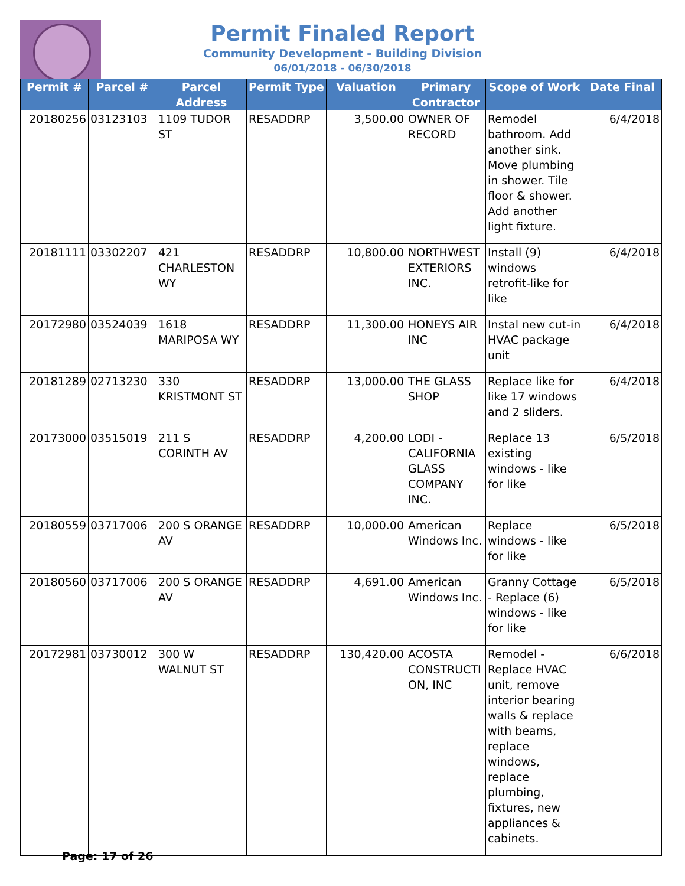Permit Finaled Report
Community Development - Building Division
06/01/2018 - 06/30/2018
| Permit # | Parcel # | Parcel Address | Permit Type | Valuation | Primary Contractor | Scope of Work | Date Final |
| --- | --- | --- | --- | --- | --- | --- | --- |
| 20180256 | 03123103 | 1109 TUDOR ST | RESADDRP | 3,500.00 | OWNER OF RECORD | Remodel bathroom. Add another sink. Move plumbing in shower. Tile floor & shower. Add another light fixture. | 6/4/2018 |
| 20181111 | 03302207 | 421 CHARLESTON WY | RESADDRP | 10,800.00 | NORTHWEST EXTERIORS INC. | Install (9) windows retrofit-like for like | 6/4/2018 |
| 20172980 | 03524039 | 1618 MARIPOSA WY | RESADDRP | 11,300.00 | HONEYS AIR INC | Instal new cut-in HVAC package unit | 6/4/2018 |
| 20181289 | 02713230 | 330 KRISTMONT ST | RESADDRP | 13,000.00 | THE GLASS SHOP | Replace like for like 17 windows and 2 sliders. | 6/4/2018 |
| 20173000 | 03515019 | 211 S CORINTH AV | RESADDRP | 4,200.00 | LODI - CALIFORNIA GLASS COMPANY INC. | Replace 13 existing windows - like for like | 6/5/2018 |
| 20180559 | 03717006 | 200 S ORANGE AV | RESADDRP | 10,000.00 | American Windows Inc. | Replace windows - like for like | 6/5/2018 |
| 20180560 | 03717006 | 200 S ORANGE AV | RESADDRP | 4,691.00 | American Windows Inc. | Granny Cottage - Replace (6) windows - like for like | 6/5/2018 |
| 20172981 | 03730012 | 300 W WALNUT ST | RESADDRP | 130,420.00 | ACOSTA CONSTRUCTI ON, INC | Remodel - Replace HVAC unit, remove interior bearing walls & replace with beams, replace windows, replace plumbing, fixtures, new appliances & cabinets. | 6/6/2018 |
Page: 17 of 26